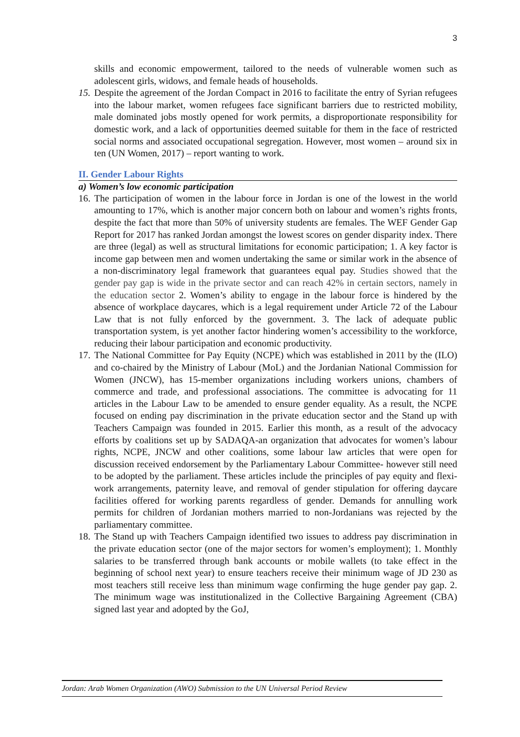3
skills and economic empowerment, tailored to the needs of vulnerable women such as adolescent girls, widows, and female heads of households.
15. Despite the agreement of the Jordan Compact in 2016 to facilitate the entry of Syrian refugees into the labour market, women refugees face significant barriers due to restricted mobility, male dominated jobs mostly opened for work permits, a disproportionate responsibility for domestic work, and a lack of opportunities deemed suitable for them in the face of restricted social norms and associated occupational segregation. However, most women – around six in ten (UN Women, 2017) – report wanting to work.
II. Gender Labour Rights
a) Women’s low economic participation
16. The participation of women in the labour force in Jordan is one of the lowest in the world amounting to 17%, which is another major concern both on labour and women’s rights fronts, despite the fact that more than 50% of university students are females. The WEF Gender Gap Report for 2017 has ranked Jordan amongst the lowest scores on gender disparity index. There are three (legal) as well as structural limitations for economic participation; 1. A key factor is income gap between men and women undertaking the same or similar work in the absence of a non-discriminatory legal framework that guarantees equal pay. Studies showed that the gender pay gap is wide in the private sector and can reach 42% in certain sectors, namely in the education sector 2. Women’s ability to engage in the labour force is hindered by the absence of workplace daycares, which is a legal requirement under Article 72 of the Labour Law that is not fully enforced by the government. 3. The lack of adequate public transportation system, is yet another factor hindering women’s accessibility to the workforce, reducing their labour participation and economic productivity.
17. The National Committee for Pay Equity (NCPE) which was established in 2011 by the (ILO) and co-chaired by the Ministry of Labour (MoL) and the Jordanian National Commission for Women (JNCW), has 15-member organizations including workers unions, chambers of commerce and trade, and professional associations. The committee is advocating for 11 articles in the Labour Law to be amended to ensure gender equality. As a result, the NCPE focused on ending pay discrimination in the private education sector and the Stand up with Teachers Campaign was founded in 2015. Earlier this month, as a result of the advocacy efforts by coalitions set up by SADAQA-an organization that advocates for women’s labour rights, NCPE, JNCW and other coalitions, some labour law articles that were open for discussion received endorsement by the Parliamentary Labour Committee- however still need to be adopted by the parliament. These articles include the principles of pay equity and flexi-work arrangements, paternity leave, and removal of gender stipulation for offering daycare facilities offered for working parents regardless of gender. Demands for annulling work permits for children of Jordanian mothers married to non-Jordanians was rejected by the parliamentary committee.
18. The Stand up with Teachers Campaign identified two issues to address pay discrimination in the private education sector (one of the major sectors for women’s employment); 1. Monthly salaries to be transferred through bank accounts or mobile wallets (to take effect in the beginning of school next year) to ensure teachers receive their minimum wage of JD 230 as most teachers still receive less than minimum wage confirming the huge gender pay gap. 2. The minimum wage was institutionalized in the Collective Bargaining Agreement (CBA) signed last year and adopted by the GoJ,
Jordan: Arab Women Organization (AWO) Submission to the UN Universal Period Review